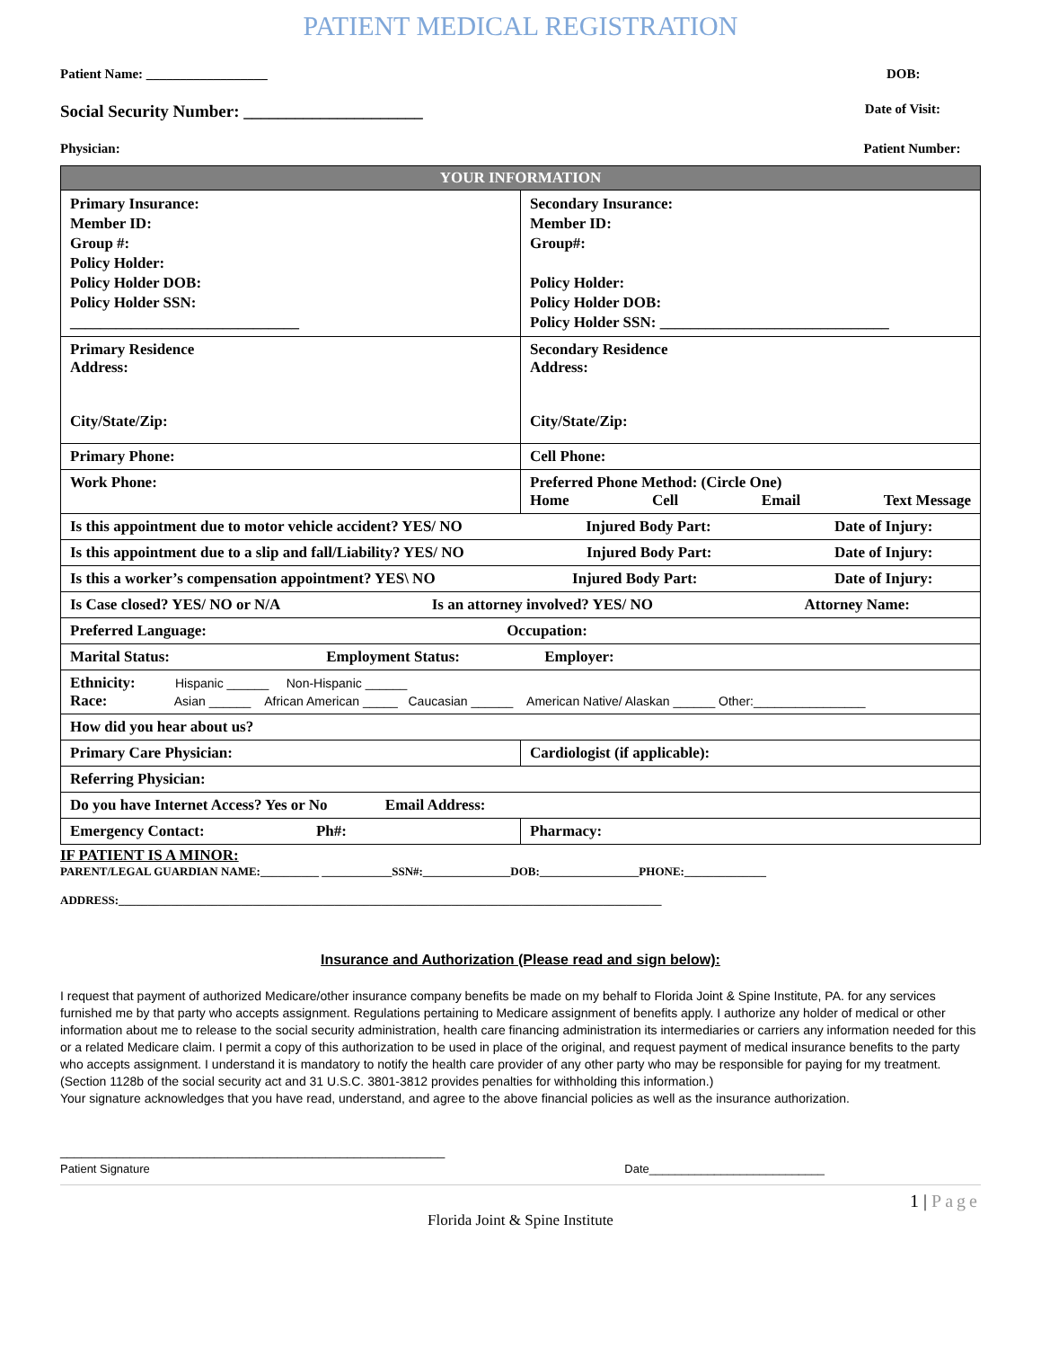PATIENT MEDICAL REGISTRATION
Patient Name: __________________ DOB:
Social Security Number: _____________________ Date of Visit:
Physician: Patient Number:
| YOUR INFORMATION | |
| --- | --- |
| Primary Insurance: Member ID: Group #: Policy Holder: Policy Holder DOB: Policy Holder SSN: ______________________________ | Secondary Insurance: Member ID: Group#: Policy Holder: Policy Holder DOB: Policy Holder SSN: ______________________________ |
| Primary Residence Address: City/State/Zip: | Secondary Residence Address: City/State/Zip: |
| Primary Phone: | Cell Phone: |
| Work Phone: | Preferred Phone Method: (Circle One) Home Cell Email Text Message |
| Is this appointment due to motor vehicle accident? YES/ NO Injured Body Part: Date of Injury: | |
| Is this appointment due to a slip and fall/Liability? YES/ NO Injured Body Part: Date of Injury: | |
| Is this a worker’s compensation appointment? YES\ NO Injured Body Part: Date of Injury: | |
| Is Case closed? YES/ NO or N/A Is an attorney involved? YES/ NO Attorney Name: | |
| Preferred Language: Occupation: | |
| Marital Status: Employment Status: Employer: | |
| Ethnicity: Hispanic ______ Non-Hispanic ______ Race: Asian ______ African American _____ Caucasian ______ American Native/ Alaskan ______ Other:________________ | |
| How did you hear about us? | |
| Primary Care Physician: | Cardiologist (if applicable): |
| Referring Physician: | |
| Do you have Internet Access? Yes or No Email Address: | |
| Emergency Contact: Ph#: | Pharmacy: |
IF PATIENT IS A MINOR:
PARENT/LEGAL GUARDIAN NAME:__________ ____________SSN#:_______________DOB:_________________PHONE:______________
ADDRESS:_____________________________________________________________________________________________
Insurance and Authorization (Please read and sign below):
I request that payment of authorized Medicare/other insurance company benefits be made on my behalf to Florida Joint & Spine Institute, PA. for any services furnished me by that party who accepts assignment. Regulations pertaining to Medicare assignment of benefits apply. I authorize any holder of medical or other information about me to release to the social security administration, health care financing administration its intermediaries or carriers any information needed for this or a related Medicare claim. I permit a copy of this authorization to be used in place of the original, and request payment of medical insurance benefits to the party who accepts assignment. I understand it is mandatory to notify the health care provider of any other party who may be responsible for paying for my treatment. (Section 1128b of the social security act and 31 U.S.C. 3801-3812 provides penalties for withholding this information.)
Your signature acknowledges that you have read, understand, and agree to the above financial policies as well as the insurance authorization.
_______________________________________________________
Patient Signature Date___________________________
1 | Page
Florida Joint & Spine Institute